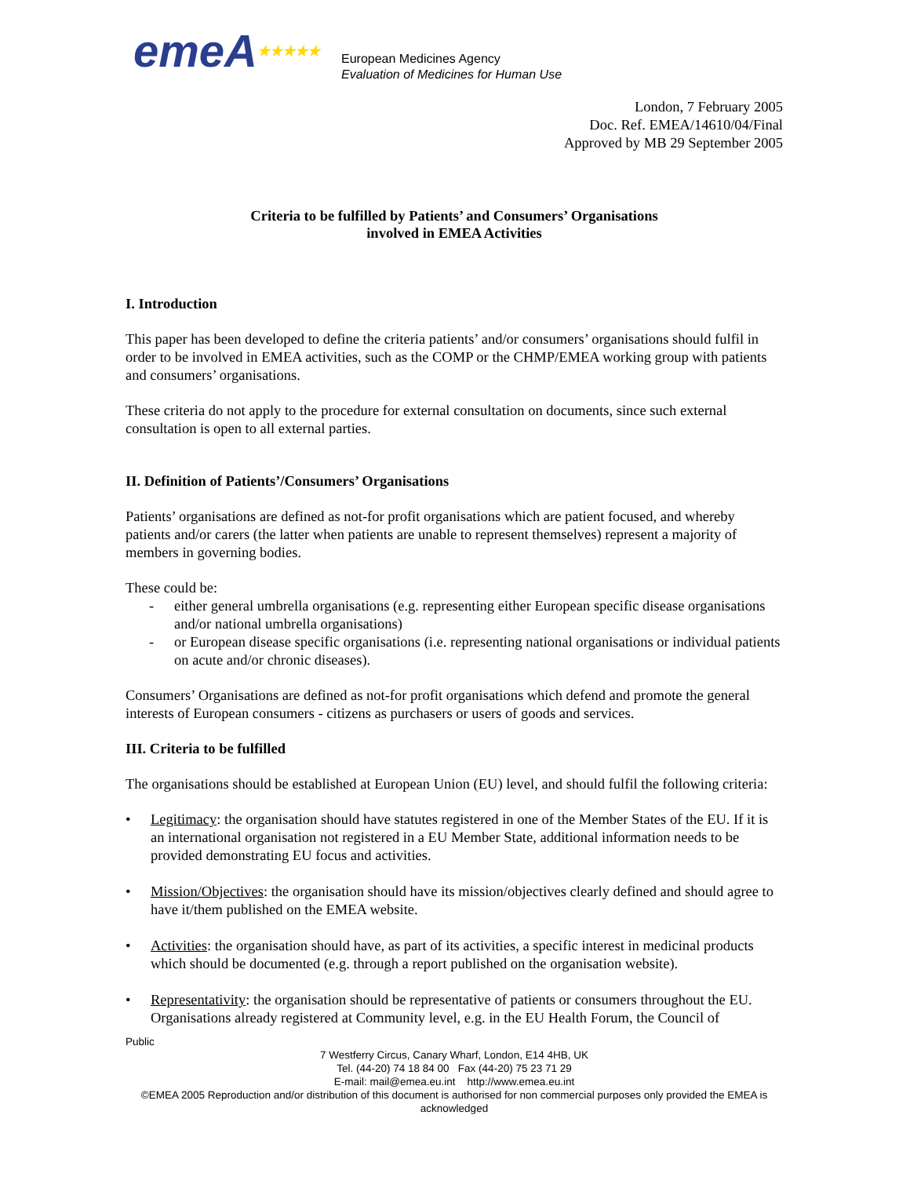emeA★★★★★
European Medicines Agency
Evaluation of Medicines for Human Use
London, 7 February 2005
Doc. Ref. EMEA/14610/04/Final
Approved by MB 29 September 2005
Criteria to be fulfilled by Patients’ and Consumers’ Organisations
involved in EMEA Activities
I. Introduction
This paper has been developed to define the criteria patients’ and/or consumers’ organisations should fulfil in order to be involved in EMEA activities, such as the COMP or the CHMP/EMEA working group with patients and consumers’ organisations.
These criteria do not apply to the procedure for external consultation on documents, since such external consultation is open to all external parties.
II. Definition of Patients’/Consumers’ Organisations
Patients’ organisations are defined as not-for profit organisations which are patient focused, and whereby patients and/or carers (the latter when patients are unable to represent themselves) represent a majority of members in governing bodies.
These could be:
- either general umbrella organisations (e.g. representing either European specific disease organisations and/or national umbrella organisations)
- or European disease specific organisations (i.e. representing national organisations or individual patients on acute and/or chronic diseases).
Consumers’ Organisations are defined as not-for profit organisations which defend and promote the general interests of European consumers - citizens as purchasers or users of goods and services.
III. Criteria to be fulfilled
The organisations should be established at European Union (EU) level, and should fulfil the following criteria:
• Legitimacy: the organisation should have statutes registered in one of the Member States of the EU. If it is an international organisation not registered in a EU Member State, additional information needs to be provided demonstrating EU focus and activities.
• Mission/Objectives: the organisation should have its mission/objectives clearly defined and should agree to have it/them published on the EMEA website.
• Activities: the organisation should have, as part of its activities, a specific interest in medicinal products which should be documented (e.g. through a report published on the organisation website).
• Representativity: the organisation should be representative of patients or consumers throughout the EU. Organisations already registered at Community level, e.g. in the EU Health Forum, the Council of
Public
7 Westferry Circus, Canary Wharf, London, E14 4HB, UK
Tel. (44-20) 74 18 84 00 Fax (44-20) 75 23 71 29
E-mail: mail@emea.eu.int http://www.emea.eu.int
©EMEA 2005 Reproduction and/or distribution of this document is authorised for non commercial purposes only provided the EMEA is acknowledged